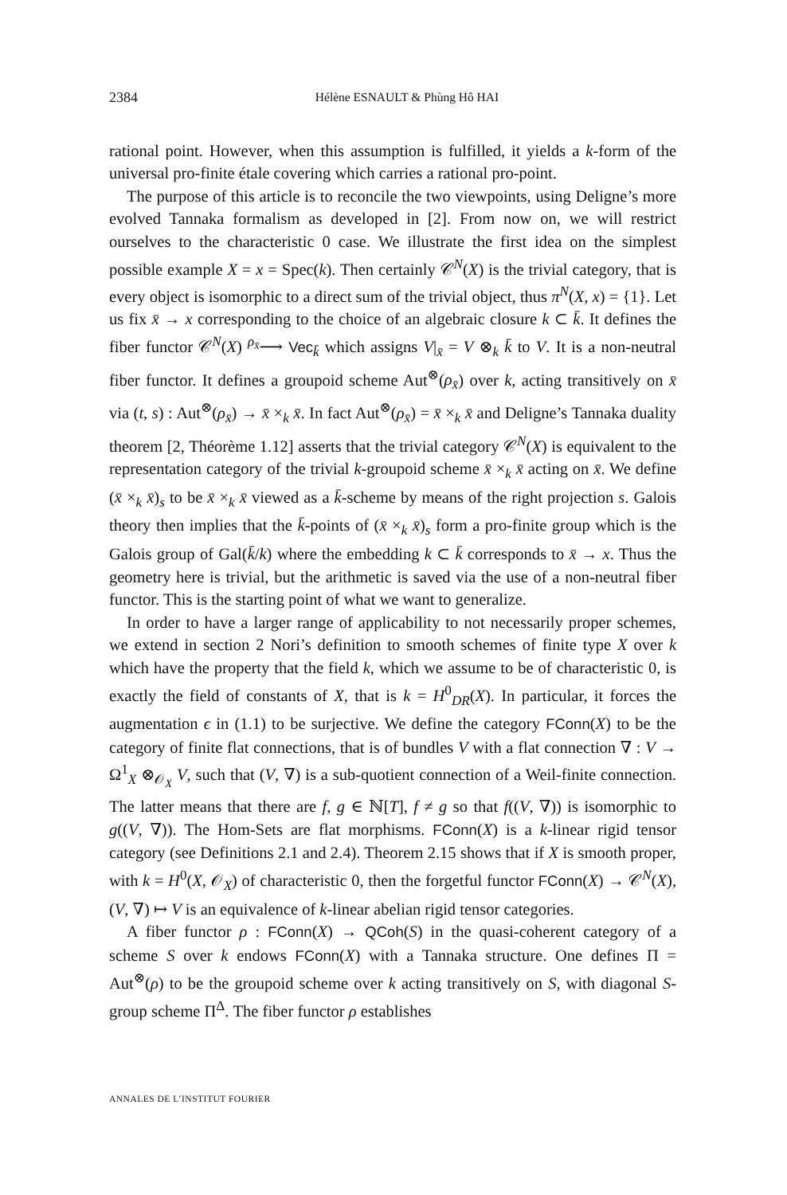2384 Hélène ESNAULT & Phùng Hô HAI
rational point. However, when this assumption is fulfilled, it yields a k-form of the universal pro-finite étale covering which carries a rational pro-point.
The purpose of this article is to reconcile the two viewpoints, using Deligne’s more evolved Tannaka formalism as developed in [2]. From now on, we will restrict ourselves to the characteristic 0 case. We illustrate the first idea on the simplest possible example X = x = Spec(k). Then certainly 𝒞<sup>N</sup>(X) is the trivial category, that is every object is isomorphic to a direct sum of the trivial object, thus π<sup>N</sup>(X, x) = {1}. Let us fix x̄ → x corresponding to the choice of an algebraic closure k ⊂ k̄. It defines the fiber functor 𝒞<sup>N</sup>(X) <sup>ρ<sub>x̄</sub></sup>⟶ Vec<sub>k̄</sub> which assigns V|<sub>x̄</sub> = V ⊗<sub>k</sub> k̄ to V. It is a non-neutral fiber functor. It defines a groupoid scheme Aut<sup>⊗</sup>(ρ<sub>x̄</sub>) over k, acting transitively on x̄ via (t, s) : Aut<sup>⊗</sup>(ρ<sub>x̄</sub>) → x̄ ×<sub>k</sub> x̄. In fact Aut<sup>⊗</sup>(ρ<sub>x̄</sub>) = x̄ ×<sub>k</sub> x̄ and Deligne’s Tannaka duality theorem [2, Théorème 1.12] asserts that the trivial category 𝒞<sup>N</sup>(X) is equivalent to the representation category of the trivial k-groupoid scheme x̄ ×<sub>k</sub> x̄ acting on x̄. We define (x̄ ×<sub>k</sub> x̄)<sub>s</sub> to be x̄ ×<sub>k</sub> x̄ viewed as a k̄-scheme by means of the right projection s. Galois theory then implies that the k̄-points of (x̄ ×<sub>k</sub> x̄)<sub>s</sub> form a pro-finite group which is the Galois group of Gal(k̄/k) where the embedding k ⊂ k̄ corresponds to x̄ → x. Thus the geometry here is trivial, but the arithmetic is saved via the use of a non-neutral fiber functor. This is the starting point of what we want to generalize.
In order to have a larger range of applicability to not necessarily proper schemes, we extend in section 2 Nori’s definition to smooth schemes of finite type X over k which have the property that the field k, which we assume to be of characteristic 0, is exactly the field of constants of X, that is k = H<sup>0</sup><sub>DR</sub>(X). In particular, it forces the augmentation ϵ in (1.1) to be surjective. We define the category FConn(X) to be the category of finite flat connections, that is of bundles V with a flat connection ∇ : V → Ω<sup>1</sup><sub>X</sub> ⊗<sub>𝒪<sub>X</sub></sub> V, such that (V, ∇) is a sub-quotient connection of a Weil-finite connection. The latter means that there are f, g ∈ ℕ[T], f ≠ g so that f((V, ∇)) is isomorphic to g((V, ∇)). The Hom-Sets are flat morphisms. FConn(X) is a k-linear rigid tensor category (see Definitions 2.1 and 2.4). Theorem 2.15 shows that if X is smooth proper, with k = H<sup>0</sup>(X, 𝒪<sub>X</sub>) of characteristic 0, then the forgetful functor FConn(X) → 𝒞<sup>N</sup>(X), (V, ∇) ↦ V is an equivalence of k-linear abelian rigid tensor categories.
A fiber functor ρ : FConn(X) → QCoh(S) in the quasi-coherent category of a scheme S over k endows FConn(X) with a Tannaka structure. One defines Π = Aut<sup>⊗</sup>(ρ) to be the groupoid scheme over k acting transitively on S, with diagonal S-group scheme Π<sup>Δ</sup>. The fiber functor ρ establishes
ANNALES DE L’INSTITUT FOURIER